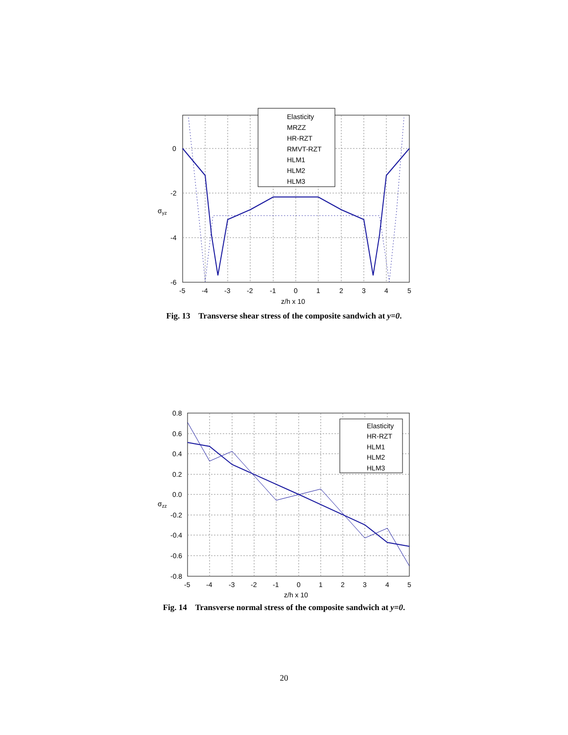Elasticity
MRZZ
HR-RZT
RMVT-RZT
HLM1
HLM2
HLM3
0
-2
-4
-6
-5
-4
-3
-2
-1
0
1
2
3
4
5
z/h x 10
σyz
Fig. 13 Transverse shear stress of the composite sandwich at y=0.
Elasticity
HR-RZT
HLM1
HLM2
HLM3
0.8
0.6
0.4
0.2
0.0
-0.2
-0.4
-0.6
-0.8
-5
-4
-3
-2
-1
0
1
2
3
4
5
z/h x 10
σzz
Fig. 14 Transverse normal stress of the composite sandwich at y=0.
20